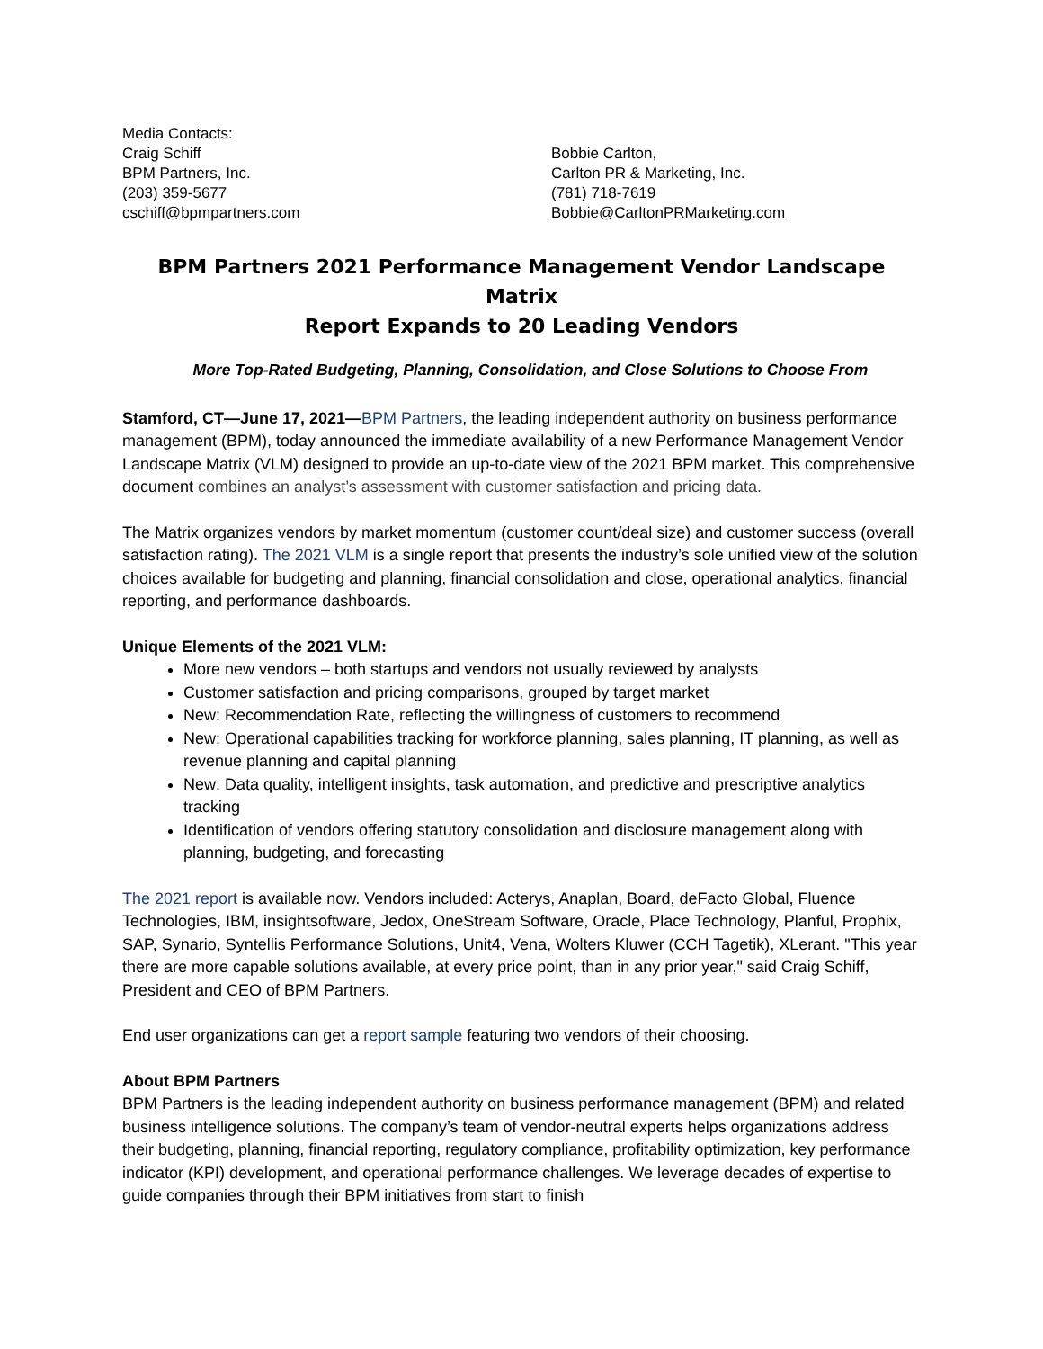Media Contacts:
Craig Schiff
BPM Partners, Inc.
(203) 359-5677
cschiff@bpmpartners.com
Bobbie Carlton,
Carlton PR & Marketing, Inc.
(781) 718-7619
Bobbie@CarltonPRMarketing.com
BPM Partners 2021 Performance Management Vendor Landscape Matrix
Report Expands to 20 Leading Vendors
More Top-Rated Budgeting, Planning, Consolidation, and Close Solutions to Choose From
Stamford, CT—June 17, 2021—BPM Partners, the leading independent authority on business performance management (BPM), today announced the immediate availability of a new Performance Management Vendor Landscape Matrix (VLM) designed to provide an up-to-date view of the 2021 BPM market. This comprehensive document combines an analyst’s assessment with customer satisfaction and pricing data.
The Matrix organizes vendors by market momentum (customer count/deal size) and customer success (overall satisfaction rating). The 2021 VLM is a single report that presents the industry’s sole unified view of the solution choices available for budgeting and planning, financial consolidation and close, operational analytics, financial reporting, and performance dashboards.
Unique Elements of the 2021 VLM:
More new vendors – both startups and vendors not usually reviewed by analysts
Customer satisfaction and pricing comparisons, grouped by target market
New: Recommendation Rate, reflecting the willingness of customers to recommend
New: Operational capabilities tracking for workforce planning, sales planning, IT planning, as well as revenue planning and capital planning
New: Data quality, intelligent insights, task automation, and predictive and prescriptive analytics tracking
Identification of vendors offering statutory consolidation and disclosure management along with planning, budgeting, and forecasting
The 2021 report is available now. Vendors included: Acterys, Anaplan, Board, deFacto Global, Fluence Technologies, IBM, insightsoftware, Jedox, OneStream Software, Oracle, Place Technology, Planful, Prophix, SAP, Synario, Syntellis Performance Solutions, Unit4, Vena, Wolters Kluwer (CCH Tagetik), XLerant. "This year there are more capable solutions available, at every price point, than in any prior year," said Craig Schiff, President and CEO of BPM Partners.
End user organizations can get a report sample featuring two vendors of their choosing.
About BPM Partners
BPM Partners is the leading independent authority on business performance management (BPM) and related business intelligence solutions. The company’s team of vendor-neutral experts helps organizations address their budgeting, planning, financial reporting, regulatory compliance, profitability optimization, key performance indicator (KPI) development, and operational performance challenges. We leverage decades of expertise to guide companies through their BPM initiatives from start to finish